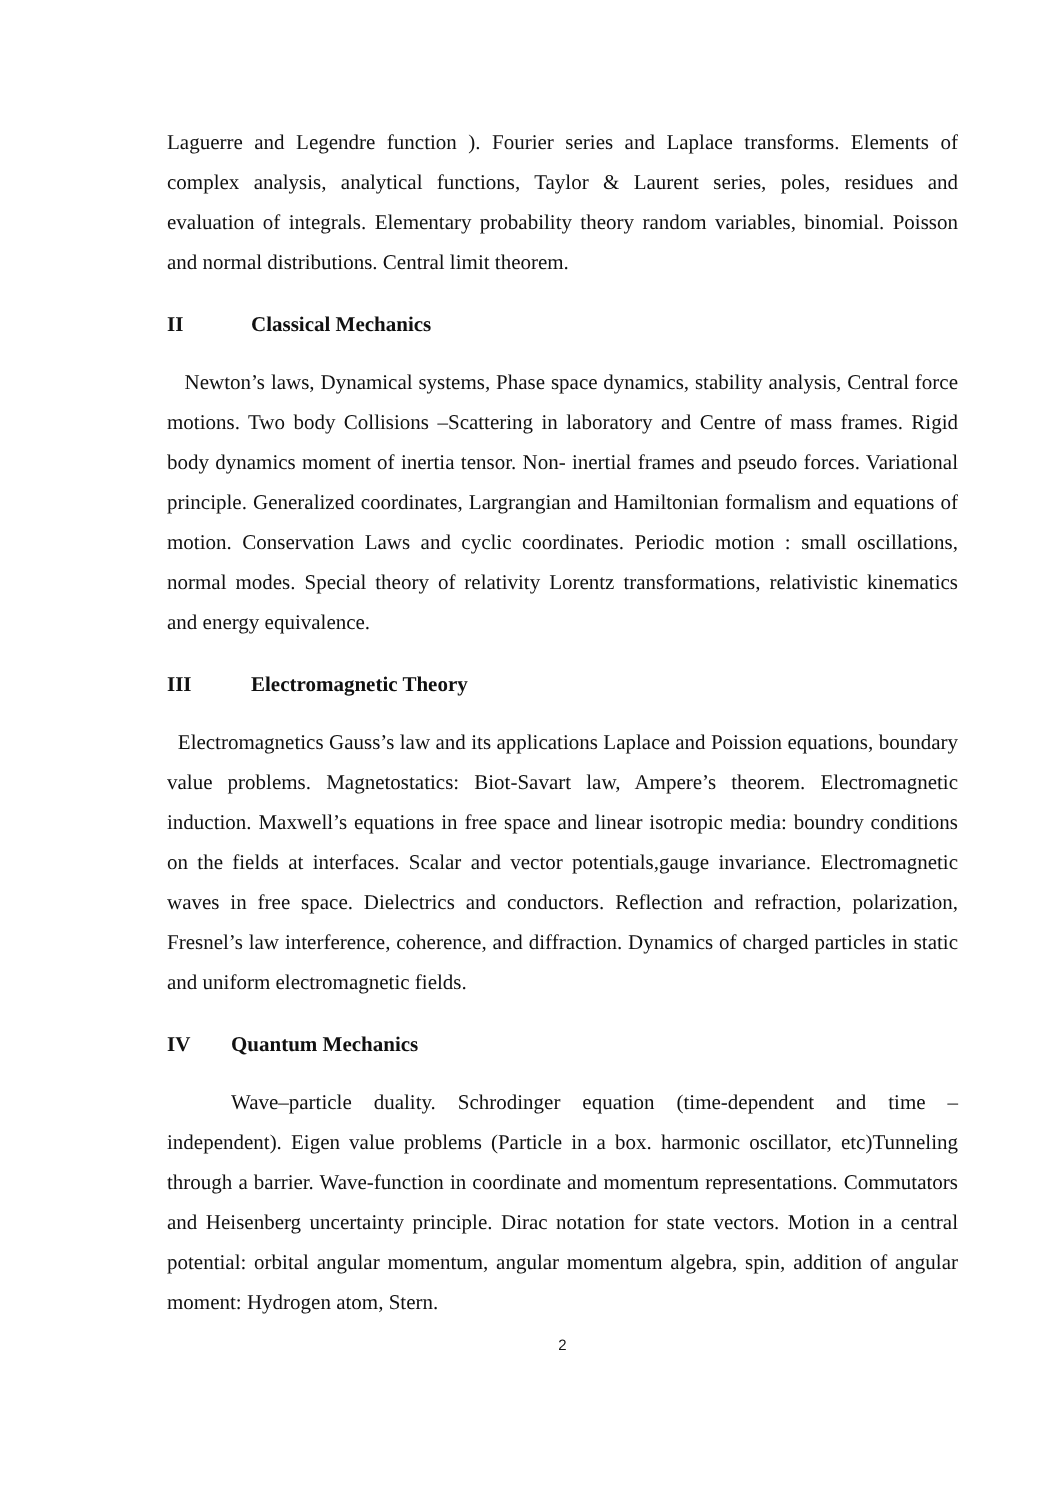Laguerre and Legendre function ). Fourier series and Laplace transforms. Elements of complex analysis, analytical functions, Taylor & Laurent series, poles, residues and evaluation of integrals. Elementary probability theory random variables, binomial. Poisson and normal distributions. Central limit theorem.
II Classical Mechanics
Newton’s laws, Dynamical systems, Phase space dynamics, stability analysis, Central force motions. Two body Collisions –Scattering in laboratory and Centre of mass frames. Rigid body dynamics moment of inertia tensor. Non- inertial frames and pseudo forces. Variational principle. Generalized coordinates, Largrangian and Hamiltonian formalism and equations of motion. Conservation Laws and cyclic coordinates. Periodic motion : small oscillations, normal modes. Special theory of relativity Lorentz transformations, relativistic kinematics and energy equivalence.
III Electromagnetic Theory
Electromagnetics Gauss’s law and its applications Laplace and Poission equations, boundary value problems. Magnetostatics: Biot-Savart law, Ampere’s theorem. Electromagnetic induction. Maxwell’s equations in free space and linear isotropic media: boundry conditions on the fields at interfaces. Scalar and vector potentials,gauge invariance. Electromagnetic waves in free space. Dielectrics and conductors. Reflection and refraction, polarization, Fresnel’s law interference, coherence, and diffraction. Dynamics of charged particles in static and uniform electromagnetic fields.
IV Quantum Mechanics
Wave–particle duality. Schrodinger equation (time-dependent and time – independent). Eigen value problems (Particle in a box. harmonic oscillator, etc)Tunneling through a barrier. Wave-function in coordinate and momentum representations. Commutators and Heisenberg uncertainty principle. Dirac notation for state vectors. Motion in a central potential: orbital angular momentum, angular momentum algebra, spin, addition of angular moment: Hydrogen atom, Stern.
2